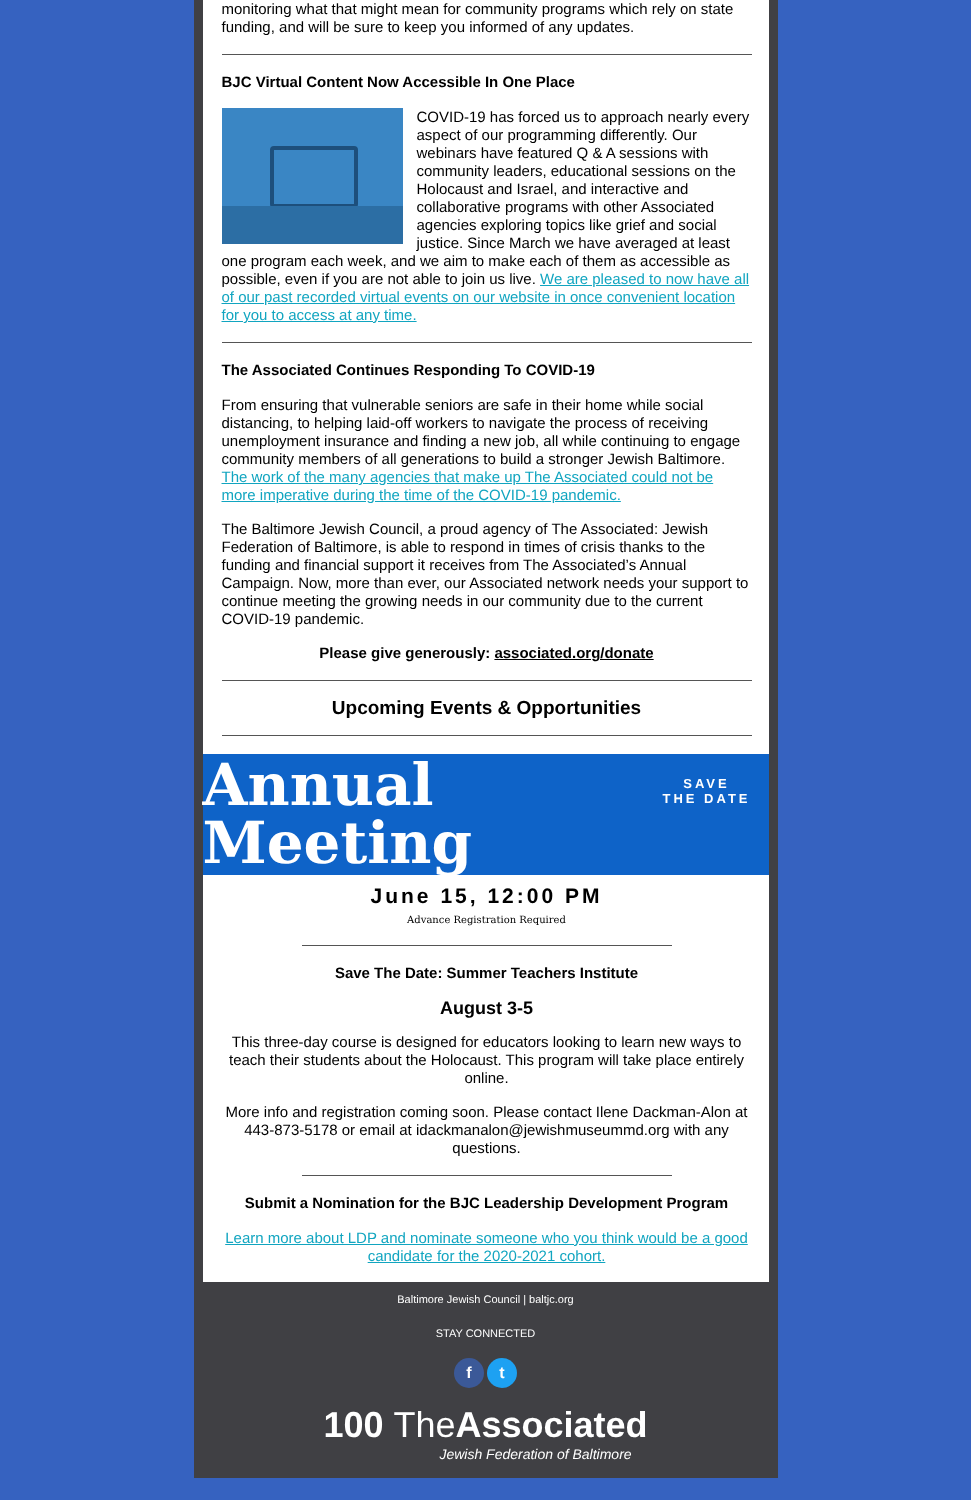monitoring what that might mean for community programs which rely on state funding, and will be sure to keep you informed of any updates.
BJC Virtual Content Now Accessible In One Place
COVID-19 has forced us to approach nearly every aspect of our programming differently. Our webinars have featured Q & A sessions with community leaders, educational sessions on the Holocaust and Israel, and interactive and collaborative programs with other Associated agencies exploring topics like grief and social justice. Since March we have averaged at least one program each week, and we aim to make each of them as accessible as possible, even if you are not able to join us live. We are pleased to now have all of our past recorded virtual events on our website in once convenient location for you to access at any time.
The Associated Continues Responding To COVID-19
From ensuring that vulnerable seniors are safe in their home while social distancing, to helping laid-off workers to navigate the process of receiving unemployment insurance and finding a new job, all while continuing to engage community members of all generations to build a stronger Jewish Baltimore. The work of the many agencies that make up The Associated could not be more imperative during the time of the COVID-19 pandemic.
The Baltimore Jewish Council, a proud agency of The Associated: Jewish Federation of Baltimore, is able to respond in times of crisis thanks to the funding and financial support it receives from The Associated’s Annual Campaign. Now, more than ever, our Associated network needs your support to continue meeting the growing needs in our community due to the current COVID-19 pandemic.
Please give generously: associated.org/donate
Upcoming Events & Opportunities
Annual
Meeting
SAVE
THE DATE
June 15, 12:00 PM
Advance Registration Required
Save The Date: Summer Teachers Institute
August 3-5
This three-day course is designed for educators looking to learn new ways to teach their students about the Holocaust. This program will take place entirely online.
More info and registration coming soon. Please contact Ilene Dackman-Alon at 443-873-5178 or email at idackmanalon@jewishmuseummd.org with any questions.
Submit a Nomination for the BJC Leadership Development Program
Learn more about LDP and nominate someone who you think would be a good candidate for the 2020-2021 cohort.
Baltimore Jewish Council | baltjc.org
STAY CONNECTED
f t
100 The Associated
Jewish Federation of Baltimore